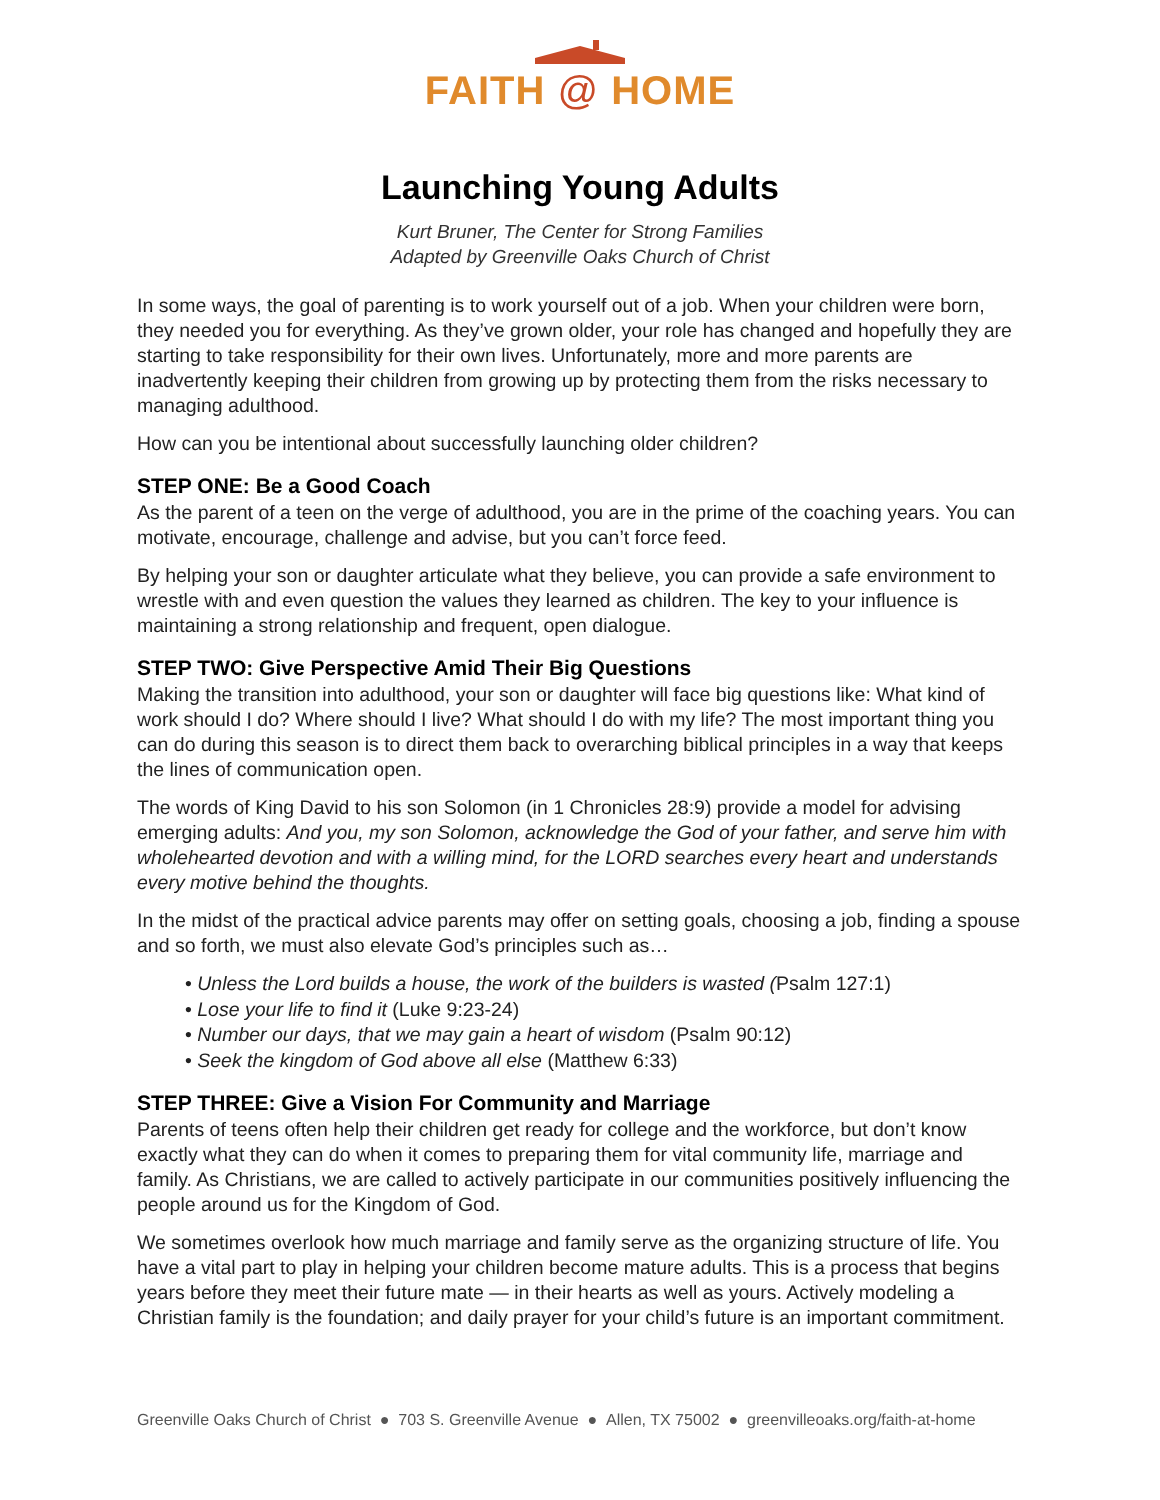FAITH @ HOME
Launching Young Adults
Kurt Bruner, The Center for Strong Families
Adapted by Greenville Oaks Church of Christ
In some ways, the goal of parenting is to work yourself out of a job. When your children were born, they needed you for everything. As they’ve grown older, your role has changed and hopefully they are starting to take responsibility for their own lives. Unfortunately, more and more parents are inadvertently keeping their children from growing up by protecting them from the risks necessary to managing adulthood.
How can you be intentional about successfully launching older children?
STEP ONE: Be a Good Coach
As the parent of a teen on the verge of adulthood, you are in the prime of the coaching years. You can motivate, encourage, challenge and advise, but you can’t force feed.
By helping your son or daughter articulate what they believe, you can provide a safe environment to wrestle with and even question the values they learned as children. The key to your influence is maintaining a strong relationship and frequent, open dialogue.
STEP TWO: Give Perspective Amid Their Big Questions
Making the transition into adulthood, your son or daughter will face big questions like: What kind of work should I do? Where should I live? What should I do with my life? The most important thing you can do during this season is to direct them back to overarching biblical principles in a way that keeps the lines of communication open.
The words of King David to his son Solomon (in 1 Chronicles 28:9) provide a model for advising emerging adults: And you, my son Solomon, acknowledge the God of your father, and serve him with wholehearted devotion and with a willing mind, for the LORD searches every heart and understands every motive behind the thoughts.
In the midst of the practical advice parents may offer on setting goals, choosing a job, finding a spouse and so forth, we must also elevate God’s principles such as…
• Unless the Lord builds a house, the work of the builders is wasted (Psalm 127:1)
• Lose your life to find it (Luke 9:23-24)
• Number our days, that we may gain a heart of wisdom (Psalm 90:12)
• Seek the kingdom of God above all else (Matthew 6:33)
STEP THREE: Give a Vision For Community and Marriage
Parents of teens often help their children get ready for college and the workforce, but don’t know exactly what they can do when it comes to preparing them for vital community life, marriage and family. As Christians, we are called to actively participate in our communities positively influencing the people around us for the Kingdom of God.
We sometimes overlook how much marriage and family serve as the organizing structure of life. You have a vital part to play in helping your children become mature adults. This is a process that begins years before they meet their future mate — in their hearts as well as yours. Actively modeling a Christian family is the foundation; and daily prayer for your child’s future is an important commitment.
Greenville Oaks Church of Christ ● 703 S. Greenville Avenue ● Allen, TX 75002 ● greenvilleoaks.org/faith-at-home